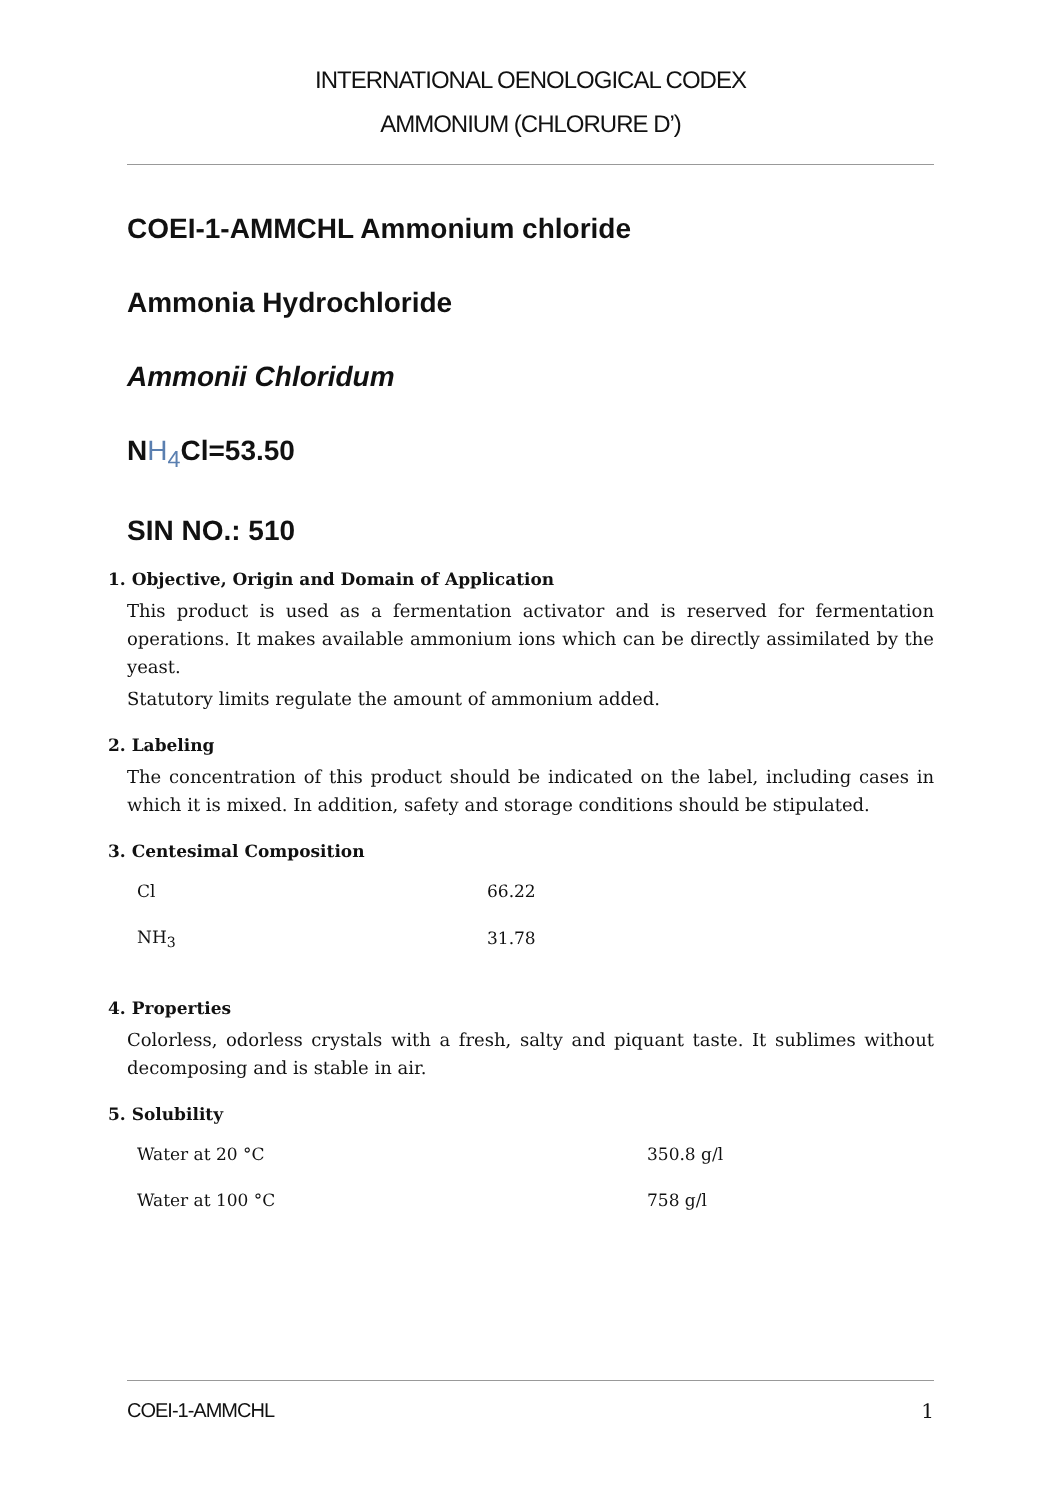INTERNATIONAL OENOLOGICAL CODEX
AMMONIUM (CHLORURE D’)
COEI-1-AMMCHL Ammonium chloride
Ammonia Hydrochloride
Ammonii Chloridum
NH<sub>4</sub> Cl=53.50
SIN NO.: 510
1. Objective, Origin and Domain of Application
This product is used as a fermentation activator and is reserved for fermentation operations. It makes available ammonium ions which can be directly assimilated by the yeast.
Statutory limits regulate the amount of ammonium added.
2. Labeling
The concentration of this product should be indicated on the label, including cases in which it is mixed. In addition, safety and storage conditions should be stipulated.
3. Centesimal Composition
| Cl | 66.22 |
| NH<sub>3</sub> | 31.78 |
4. Properties
Colorless, odorless crystals with a fresh, salty and piquant taste. It sublimes without decomposing and is stable in air.
5. Solubility
| Water at 20 °C | 350.8 g/l |
| Water at 100 °C | 758 g/l |
COEI-1-AMMCHL 1